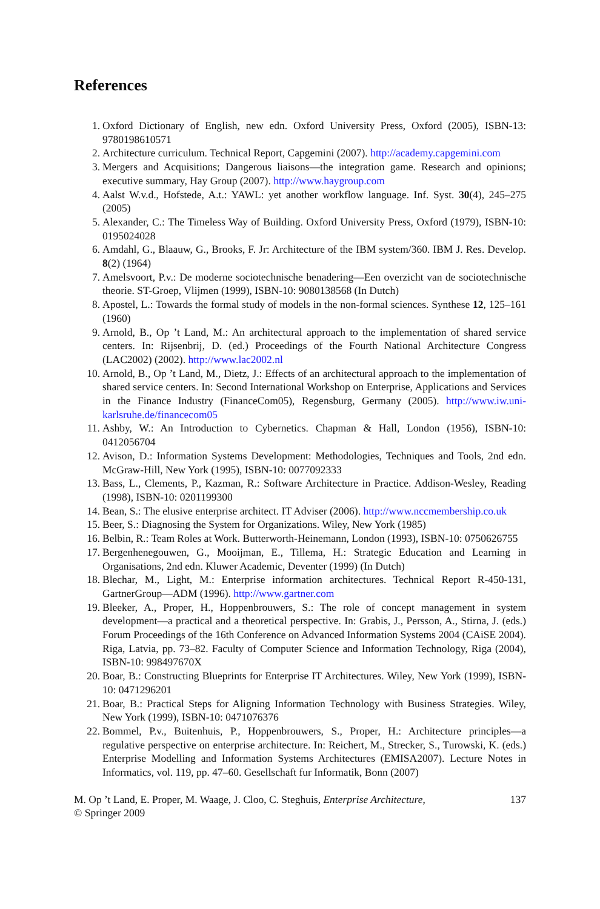References
1. Oxford Dictionary of English, new edn. Oxford University Press, Oxford (2005), ISBN-13: 9780198610571
2. Architecture curriculum. Technical Report, Capgemini (2007). http://academy.capgemini.com
3. Mergers and Acquisitions; Dangerous liaisons—the integration game. Research and opinions; executive summary, Hay Group (2007). http://www.haygroup.com
4. Aalst W.v.d., Hofstede, A.t.: YAWL: yet another workflow language. Inf. Syst. 30(4), 245–275 (2005)
5. Alexander, C.: The Timeless Way of Building. Oxford University Press, Oxford (1979), ISBN-10: 0195024028
6. Amdahl, G., Blaauw, G., Brooks, F. Jr: Architecture of the IBM system/360. IBM J. Res. Develop. 8(2) (1964)
7. Amelsvoort, P.v.: De moderne sociotechnische benadering—Een overzicht van de sociotechnische theorie. ST-Groep, Vlijmen (1999), ISBN-10: 9080138568 (In Dutch)
8. Apostel, L.: Towards the formal study of models in the non-formal sciences. Synthese 12, 125–161 (1960)
9. Arnold, B., Op ’t Land, M.: An architectural approach to the implementation of shared service centers. In: Rijsenbrij, D. (ed.) Proceedings of the Fourth National Architecture Congress (LAC2002) (2002). http://www.lac2002.nl
10. Arnold, B., Op ’t Land, M., Dietz, J.: Effects of an architectural approach to the implementation of shared service centers. In: Second International Workshop on Enterprise, Applications and Services in the Finance Industry (FinanceCom05), Regensburg, Germany (2005). http://www.iw.uni-karlsruhe.de/financecom05
11. Ashby, W.: An Introduction to Cybernetics. Chapman & Hall, London (1956), ISBN-10: 0412056704
12. Avison, D.: Information Systems Development: Methodologies, Techniques and Tools, 2nd edn. McGraw-Hill, New York (1995), ISBN-10: 0077092333
13. Bass, L., Clements, P., Kazman, R.: Software Architecture in Practice. Addison-Wesley, Reading (1998), ISBN-10: 0201199300
14. Bean, S.: The elusive enterprise architect. IT Adviser (2006). http://www.nccmembership.co.uk
15. Beer, S.: Diagnosing the System for Organizations. Wiley, New York (1985)
16. Belbin, R.: Team Roles at Work. Butterworth-Heinemann, London (1993), ISBN-10: 0750626755
17. Bergenhenegouwen, G., Mooijman, E., Tillema, H.: Strategic Education and Learning in Organisations, 2nd edn. Kluwer Academic, Deventer (1999) (In Dutch)
18. Blechar, M., Light, M.: Enterprise information architectures. Technical Report R-450-131, GartnerGroup—ADM (1996). http://www.gartner.com
19. Bleeker, A., Proper, H., Hoppenbrouwers, S.: The role of concept management in system development—a practical and a theoretical perspective. In: Grabis, J., Persson, A., Stirna, J. (eds.) Forum Proceedings of the 16th Conference on Advanced Information Systems 2004 (CAiSE 2004). Riga, Latvia, pp. 73–82. Faculty of Computer Science and Information Technology, Riga (2004), ISBN-10: 998497670X
20. Boar, B.: Constructing Blueprints for Enterprise IT Architectures. Wiley, New York (1999), ISBN-10: 0471296201
21. Boar, B.: Practical Steps for Aligning Information Technology with Business Strategies. Wiley, New York (1999), ISBN-10: 0471076376
22. Bommel, P.v., Buitenhuis, P., Hoppenbrouwers, S., Proper, H.: Architecture principles—a regulative perspective on enterprise architecture. In: Reichert, M., Strecker, S., Turowski, K. (eds.) Enterprise Modelling and Information Systems Architectures (EMISA2007). Lecture Notes in Informatics, vol. 119, pp. 47–60. Gesellschaft fur Informatik, Bonn (2007)
M. Op ’t Land, E. Proper, M. Waage, J. Cloo, C. Steghuis, Enterprise Architecture,
© Springer 2009
137